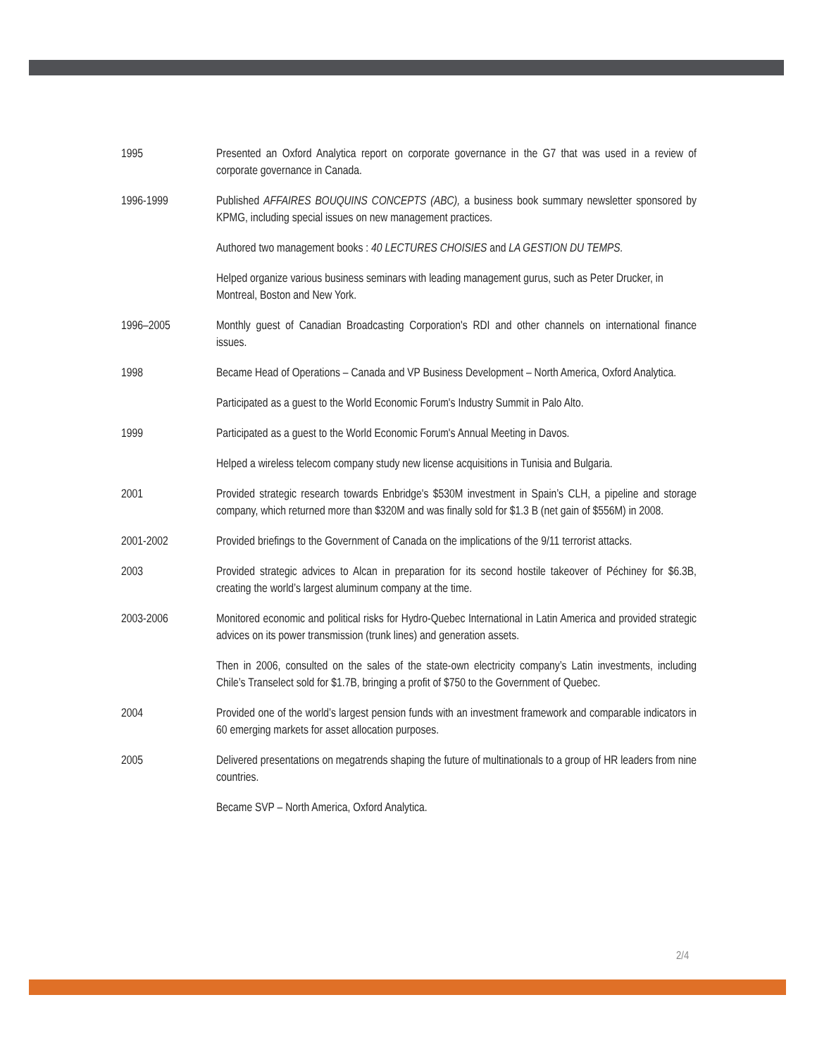1995 Presented an Oxford Analytica report on corporate governance in the G7 that was used in a review of corporate governance in Canada.
1996-1999 Published AFFAIRES BOUQUINS CONCEPTS (ABC), a business book summary newsletter sponsored by KPMG, including special issues on new management practices.
Authored two management books : 40 LECTURES CHOISIES and LA GESTION DU TEMPS.
Helped organize various business seminars with leading management gurus, such as Peter Drucker, in Montreal, Boston and New York.
1996–2005 Monthly guest of Canadian Broadcasting Corporation's RDI and other channels on international finance issues.
1998 Became Head of Operations – Canada and VP Business Development – North America, Oxford Analytica.
Participated as a guest to the World Economic Forum's Industry Summit in Palo Alto.
1999 Participated as a guest to the World Economic Forum's Annual Meeting in Davos.
Helped a wireless telecom company study new license acquisitions in Tunisia and Bulgaria.
2001 Provided strategic research towards Enbridge's $530M investment in Spain’s CLH, a pipeline and storage company, which returned more than $320M and was finally sold for $1.3 B (net gain of $556M) in 2008.
2001-2002 Provided briefings to the Government of Canada on the implications of the 9/11 terrorist attacks.
2003 Provided strategic advices to Alcan in preparation for its second hostile takeover of Péchiney for $6.3B, creating the world’s largest aluminum company at the time.
2003-2006 Monitored economic and political risks for Hydro-Quebec International in Latin America and provided strategic advices on its power transmission (trunk lines) and generation assets.
Then in 2006, consulted on the sales of the state-own electricity company’s Latin investments, including Chile’s Transelect sold for $1.7B, bringing a profit of $750 to the Government of Quebec.
2004 Provided one of the world’s largest pension funds with an investment framework and comparable indicators in 60 emerging markets for asset allocation purposes.
2005 Delivered presentations on megatrends shaping the future of multinationals to a group of HR leaders from nine countries.
Became SVP – North America, Oxford Analytica.
2/4